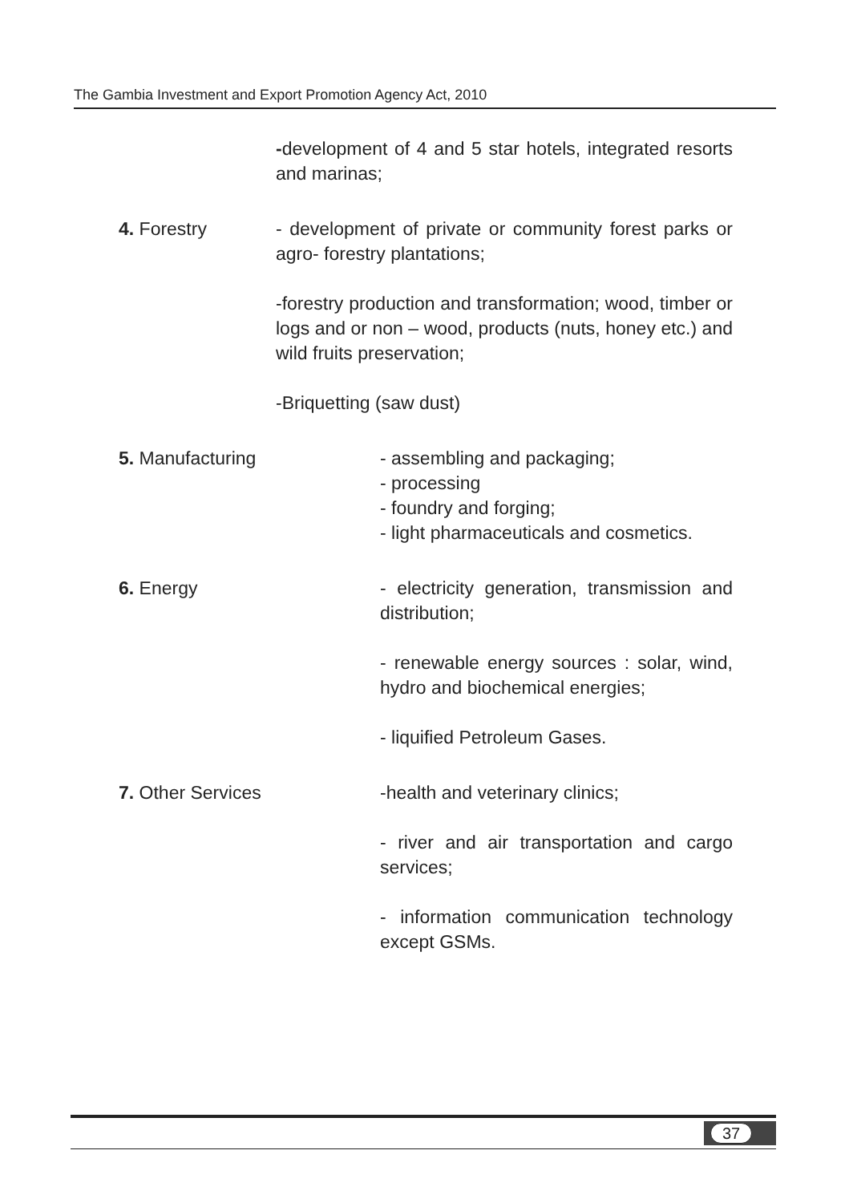The Gambia Investment and Export Promotion Agency Act, 2010
-development of 4 and 5 star hotels, integrated resorts and marinas;
4. Forestry - development of private or community forest parks or agro- forestry plantations;
-forestry production and transformation; wood, timber or logs and or non – wood, products (nuts, honey etc.) and wild fruits preservation;
-Briquetting (saw dust)
5. Manufacturing - assembling and packaging;
- processing
- foundry and forging;
- light pharmaceuticals and cosmetics.
6. Energy - electricity generation, transmission and distribution;
- renewable energy sources : solar, wind, hydro and biochemical energies;
- liquified Petroleum Gases.
7. Other Services -health and veterinary clinics;
- river and air transportation and cargo services;
- information communication technology except GSMs.
37